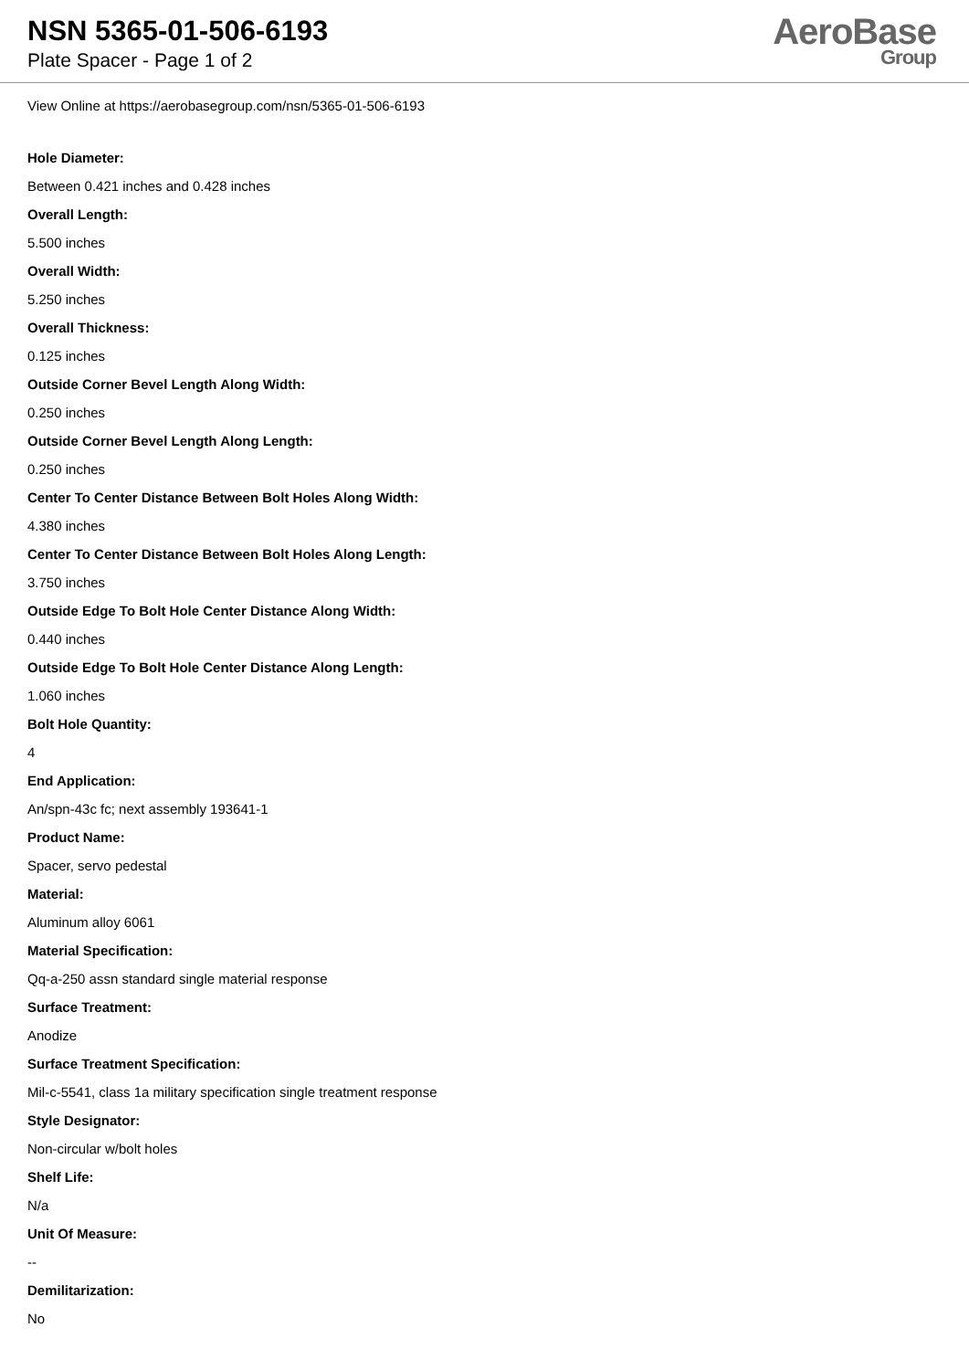NSN 5365-01-506-6193
Plate Spacer - Page 1 of 2
AeroBase
Group
View Online at https://aerobasegroup.com/nsn/5365-01-506-6193
Hole Diameter:
Between 0.421 inches and 0.428 inches
Overall Length:
5.500 inches
Overall Width:
5.250 inches
Overall Thickness:
0.125 inches
Outside Corner Bevel Length Along Width:
0.250 inches
Outside Corner Bevel Length Along Length:
0.250 inches
Center To Center Distance Between Bolt Holes Along Width:
4.380 inches
Center To Center Distance Between Bolt Holes Along Length:
3.750 inches
Outside Edge To Bolt Hole Center Distance Along Width:
0.440 inches
Outside Edge To Bolt Hole Center Distance Along Length:
1.060 inches
Bolt Hole Quantity:
4
End Application:
An/spn-43c fc; next assembly 193641-1
Product Name:
Spacer, servo pedestal
Material:
Aluminum alloy 6061
Material Specification:
Qq-a-250 assn standard single material response
Surface Treatment:
Anodize
Surface Treatment Specification:
Mil-c-5541, class 1a military specification single treatment response
Style Designator:
Non-circular w/bolt holes
Shelf Life:
N/a
Unit Of Measure:
--
Demilitarization:
No